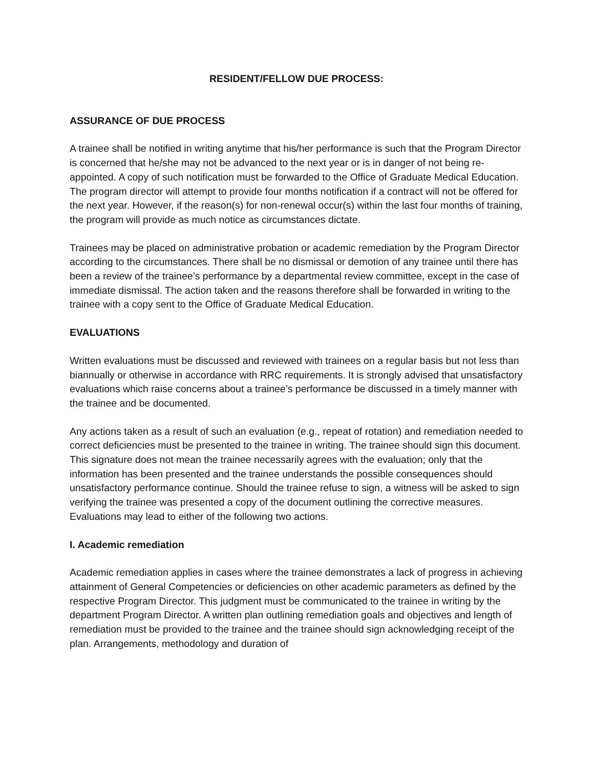RESIDENT/FELLOW DUE PROCESS:
ASSURANCE OF DUE PROCESS
A trainee shall be notified in writing anytime that his/her performance is such that the Program Director is concerned that he/she may not be advanced to the next year or is in danger of not being re-appointed. A copy of such notification must be forwarded to the Office of Graduate Medical Education. The program director will attempt to provide four months notification if a contract will not be offered for the next year. However, if the reason(s) for non-renewal occur(s) within the last four months of training, the program will provide as much notice as circumstances dictate.
Trainees may be placed on administrative probation or academic remediation by the Program Director according to the circumstances. There shall be no dismissal or demotion of any trainee until there has been a review of the trainee’s performance by a departmental review committee, except in the case of immediate dismissal. The action taken and the reasons therefore shall be forwarded in writing to the trainee with a copy sent to the Office of Graduate Medical Education.
EVALUATIONS
Written evaluations must be discussed and reviewed with trainees on a regular basis but not less than biannually or otherwise in accordance with RRC requirements. It is strongly advised that unsatisfactory evaluations which raise concerns about a trainee’s performance be discussed in a timely manner with the trainee and be documented.
Any actions taken as a result of such an evaluation (e.g., repeat of rotation) and remediation needed to correct deficiencies must be presented to the trainee in writing. The trainee should sign this document. This signature does not mean the trainee necessarily agrees with the evaluation; only that the information has been presented and the trainee understands the possible consequences should unsatisfactory performance continue. Should the trainee refuse to sign, a witness will be asked to sign verifying the trainee was presented a copy of the document outlining the corrective measures. Evaluations may lead to either of the following two actions.
I. Academic remediation
Academic remediation applies in cases where the trainee demonstrates a lack of progress in achieving attainment of General Competencies or deficiencies on other academic parameters as defined by the respective Program Director. This judgment must be communicated to the trainee in writing by the department Program Director. A written plan outlining remediation goals and objectives and length of remediation must be provided to the trainee and the trainee should sign acknowledging receipt of the plan. Arrangements, methodology and duration of